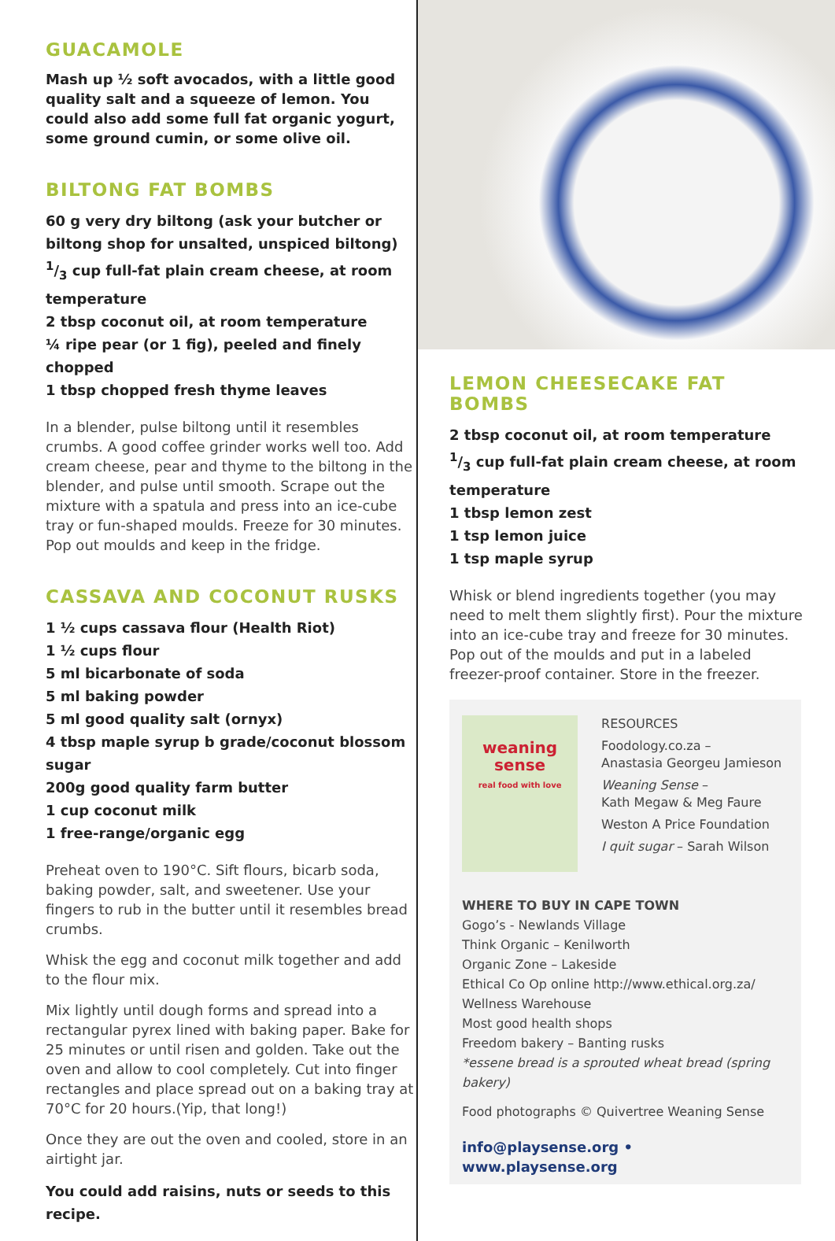GUACAMOLE
Mash up ½ soft avocados, with a little good quality salt and a squeeze of lemon. You could also add some full fat organic yogurt, some ground cumin, or some olive oil.
BILTONG FAT BOMBS
60 g very dry biltong (ask your butcher or biltong shop for unsalted, unspiced biltong)
1/3 cup full-fat plain cream cheese, at room temperature
2 tbsp coconut oil, at room temperature
¼ ripe pear (or 1 fig), peeled and finely chopped
1 tbsp chopped fresh thyme leaves
In a blender, pulse biltong until it resembles crumbs. A good coffee grinder works well too. Add cream cheese, pear and thyme to the biltong in the blender, and pulse until smooth. Scrape out the mixture with a spatula and press into an ice-cube tray or fun-shaped moulds. Freeze for 30 minutes. Pop out moulds and keep in the fridge.
CASSAVA AND COCONUT RUSKS
1 ½ cups cassava flour (Health Riot)
1 ½ cups flour
5 ml bicarbonate of soda
5 ml baking powder
5 ml good quality salt (ornyx)
4 tbsp maple syrup b grade/coconut blossom sugar
200g good quality farm butter
1 cup coconut milk
1 free-range/organic egg
Preheat oven to 190°C. Sift flours, bicarb soda, baking powder, salt, and sweetener. Use your fingers to rub in the butter until it resembles bread crumbs.
Whisk the egg and coconut milk together and add to the flour mix.
Mix lightly until dough forms and spread into a rectangular pyrex lined with baking paper. Bake for 25 minutes or until risen and golden. Take out the oven and allow to cool completely. Cut into finger rectangles and place spread out on a baking tray at 70°C for 20 hours.(Yip, that long!)
Once they are out the oven and cooled, store in an airtight jar.
You could add raisins, nuts or seeds to this recipe.
LEMON CHEESECAKE FAT BOMBS
2 tbsp coconut oil, at room temperature
1/3 cup full-fat plain cream cheese, at room temperature
1 tbsp lemon zest
1 tsp lemon juice
1 tsp maple syrup
Whisk or blend ingredients together (you may need to melt them slightly first). Pour the mixture into an ice-cube tray and freeze for 30 minutes. Pop out of the moulds and put in a labeled freezer-proof container. Store in the freezer.
weaning sense
real food with love
RESOURCES
Foodology.co.za –
Anastasia Georgeu Jamieson
Weaning Sense –
Kath Megaw & Meg Faure
Weston A Price Foundation
I quit sugar – Sarah Wilson
WHERE TO BUY IN CAPE TOWN
Gogo’s - Newlands Village
Think Organic – Kenilworth
Organic Zone – Lakeside
Ethical Co Op online http://www.ethical.org.za/
Wellness Warehouse
Most good health shops
Freedom bakery – Banting rusks
*essene bread is a sprouted wheat bread (spring bakery)
Food photographs © Quivertree Weaning Sense
info@playsense.org • www.playsense.org